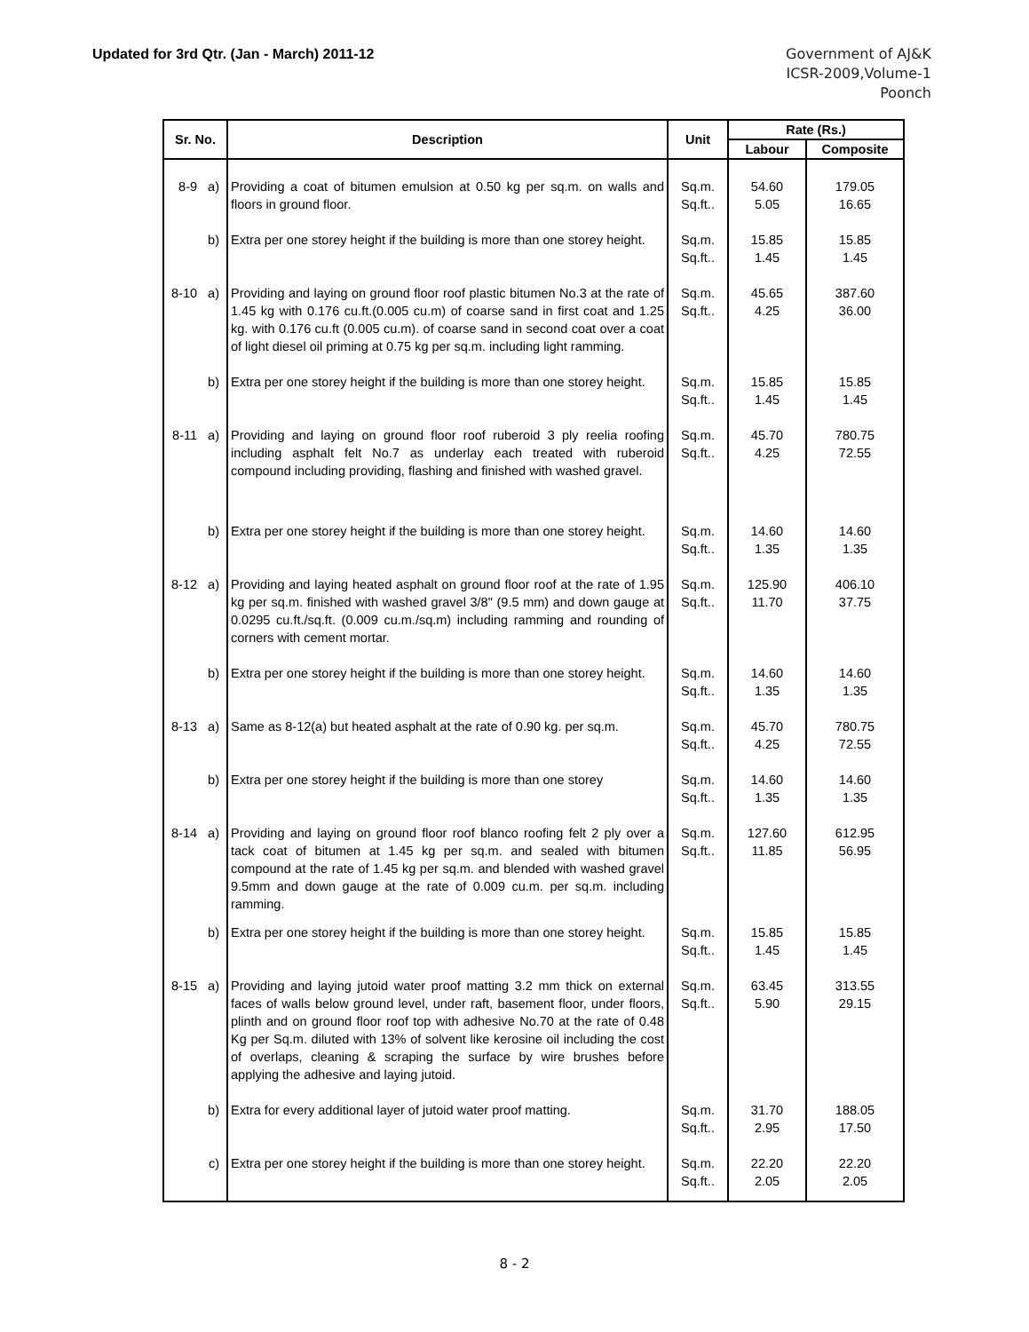Updated for 3rd Qtr. (Jan - March) 2011-12
Government of AJ&K
ICSR-2009,Volume-1
Poonch
| Sr. No. | Description | Unit | Rate (Rs.) | |
| --- | --- | --- | --- | --- |
| | | | Labour | Composite |
| 8-9 a) | Providing a coat of bitumen emulsion at 0.50 kg per sq.m. on walls and floors in ground floor. | Sq.m. Sq.ft.. | 54.60 5.05 | 179.05 16.65 |
| b) | Extra per one storey height if the building is more than one storey height. | Sq.m. Sq.ft.. | 15.85 1.45 | 15.85 1.45 |
| 8-10 a) | Providing and laying on ground floor roof plastic bitumen No.3 at the rate of 1.45 kg with 0.176 cu.ft.(0.005 cu.m) of coarse sand in first coat and 1.25 kg. with 0.176 cu.ft (0.005 cu.m). of coarse sand in second coat over a coat of light diesel oil priming at 0.75 kg per sq.m. including light ramming. | Sq.m. Sq.ft.. | 45.65 4.25 | 387.60 36.00 |
| b) | Extra per one storey height if the building is more than one storey height. | Sq.m. Sq.ft.. | 15.85 1.45 | 15.85 1.45 |
| 8-11 a) | Providing and laying on ground floor roof ruberoid 3 ply reelia roofing including asphalt felt No.7 as underlay each treated with ruberoid compound including providing, flashing and finished with washed gravel. | Sq.m. Sq.ft.. | 45.70 4.25 | 780.75 72.55 |
| b) | Extra per one storey height if the building is more than one storey height. | Sq.m. Sq.ft.. | 14.60 1.35 | 14.60 1.35 |
| 8-12 a) | Providing and laying heated asphalt on ground floor roof at the rate of 1.95 kg per sq.m. finished with washed gravel 3/8" (9.5 mm) and down gauge at 0.0295 cu.ft./sq.ft. (0.009 cu.m./sq.m) including ramming and rounding of corners with cement mortar. | Sq.m. Sq.ft.. | 125.90 11.70 | 406.10 37.75 |
| b) | Extra per one storey height if the building is more than one storey height. | Sq.m. Sq.ft.. | 14.60 1.35 | 14.60 1.35 |
| 8-13 a) | Same as 8-12(a) but heated asphalt at the rate of 0.90 kg. per sq.m. | Sq.m. Sq.ft.. | 45.70 4.25 | 780.75 72.55 |
| b) | Extra per one storey height if the building is more than one storey | Sq.m. Sq.ft.. | 14.60 1.35 | 14.60 1.35 |
| 8-14 a) | Providing and laying on ground floor roof blanco roofing felt 2 ply over a tack coat of bitumen at 1.45 kg per sq.m. and sealed with bitumen compound at the rate of 1.45 kg per sq.m. and blended with washed gravel 9.5mm and down gauge at the rate of 0.009 cu.m. per sq.m. including ramming. | Sq.m. Sq.ft.. | 127.60 11.85 | 612.95 56.95 |
| b) | Extra per one storey height if the building is more than one storey height. | Sq.m. Sq.ft.. | 15.85 1.45 | 15.85 1.45 |
| 8-15 a) | Providing and laying jutoid water proof matting 3.2 mm thick on external faces of walls below ground level, under raft, basement floor, under floors, plinth and on ground floor roof top with adhesive No.70 at the rate of 0.48 Kg per Sq.m. diluted with 13% of solvent like kerosine oil including the cost of overlaps, cleaning & scraping the surface by wire brushes before applying the adhesive and laying jutoid. | Sq.m. Sq.ft.. | 63.45 5.90 | 313.55 29.15 |
| b) | Extra for every additional layer of jutoid water proof matting. | Sq.m. Sq.ft.. | 31.70 2.95 | 188.05 17.50 |
| c) | Extra per one storey height if the building is more than one storey height. | Sq.m. Sq.ft.. | 22.20 2.05 | 22.20 2.05 |
8 - 2